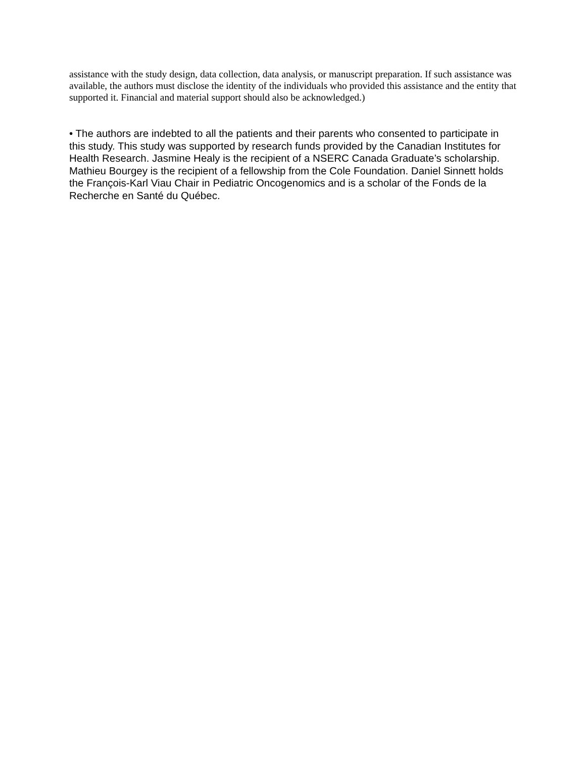assistance with the study design, data collection, data analysis, or manuscript preparation. If such assistance was available, the authors must disclose the identity of the individuals who provided this assistance and the entity that supported it. Financial and material support should also be acknowledged.)
• The authors are indebted to all the patients and their parents who consented to participate in this study. This study was supported by research funds provided by the Canadian Institutes for Health Research. Jasmine Healy is the recipient of a NSERC Canada Graduate’s scholarship. Mathieu Bourgey is the recipient of a fellowship from the Cole Foundation. Daniel Sinnett holds the François-Karl Viau Chair in Pediatric Oncogenomics and is a scholar of the Fonds de la Recherche en Santé du Québec.